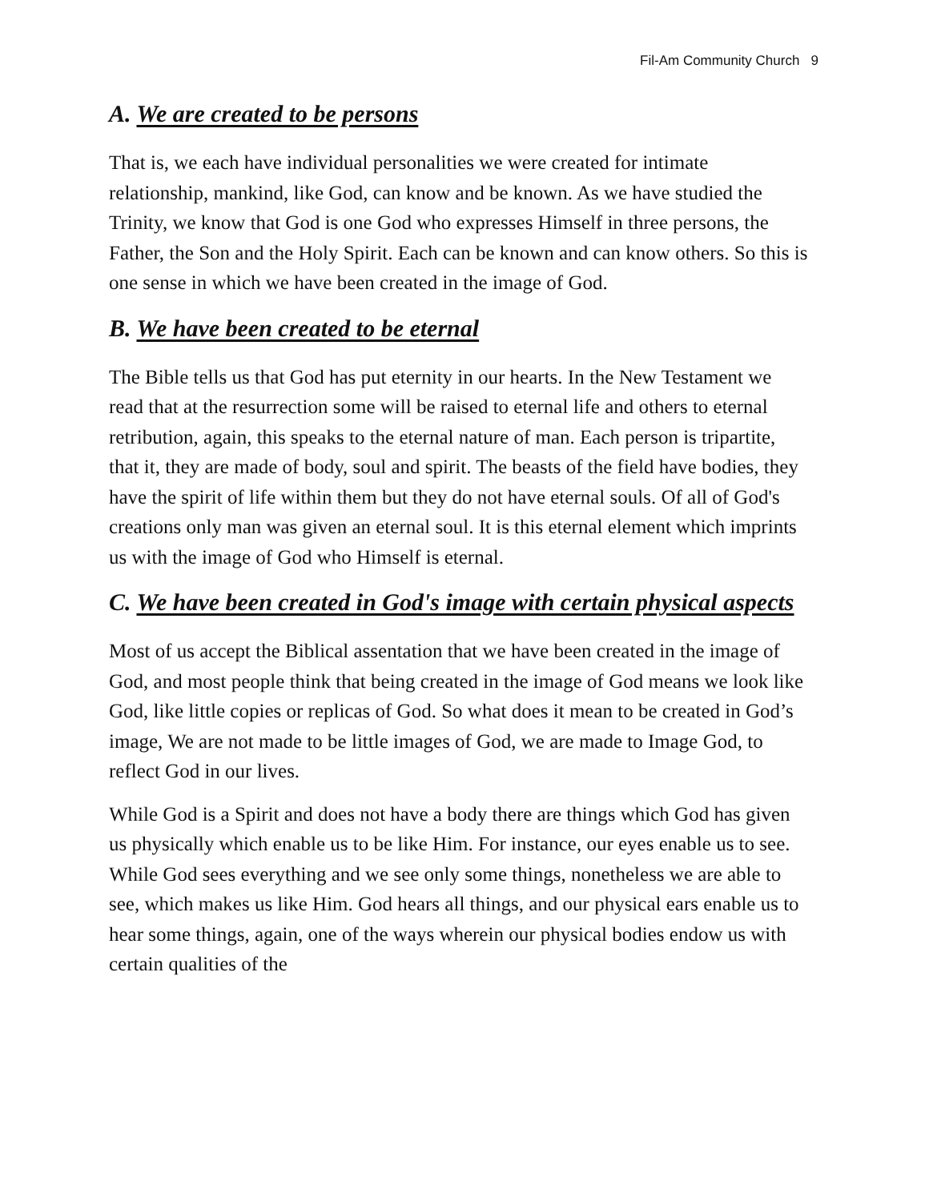Fil-Am Community Church 9
A. We are created to be persons
That is, we each have individual personalities we were created for intimate relationship, mankind, like God, can know and be known. As we have studied the Trinity, we know that God is one God who expresses Himself in three persons, the Father, the Son and the Holy Spirit. Each can be known and can know others. So this is one sense in which we have been created in the image of God.
B. We have been created to be eternal
The Bible tells us that God has put eternity in our hearts. In the New Testament we read that at the resurrection some will be raised to eternal life and others to eternal retribution, again, this speaks to the eternal nature of man. Each person is tripartite, that it, they are made of body, soul and spirit. The beasts of the field have bodies, they have the spirit of life within them but they do not have eternal souls. Of all of God's creations only man was given an eternal soul. It is this eternal element which imprints us with the image of God who Himself is eternal.
C. We have been created in God's image with certain physical aspects
Most of us accept the Biblical assentation that we have been created in the image of God, and most people think that being created in the image of God means we look like God, like little copies or replicas of God. So what does it mean to be created in God’s image, We are not made to be little images of God, we are made to Image God, to reflect God in our lives.
While God is a Spirit and does not have a body there are things which God has given us physically which enable us to be like Him. For instance, our eyes enable us to see. While God sees everything and we see only some things, nonetheless we are able to see, which makes us like Him. God hears all things, and our physical ears enable us to hear some things, again, one of the ways wherein our physical bodies endow us with certain qualities of the